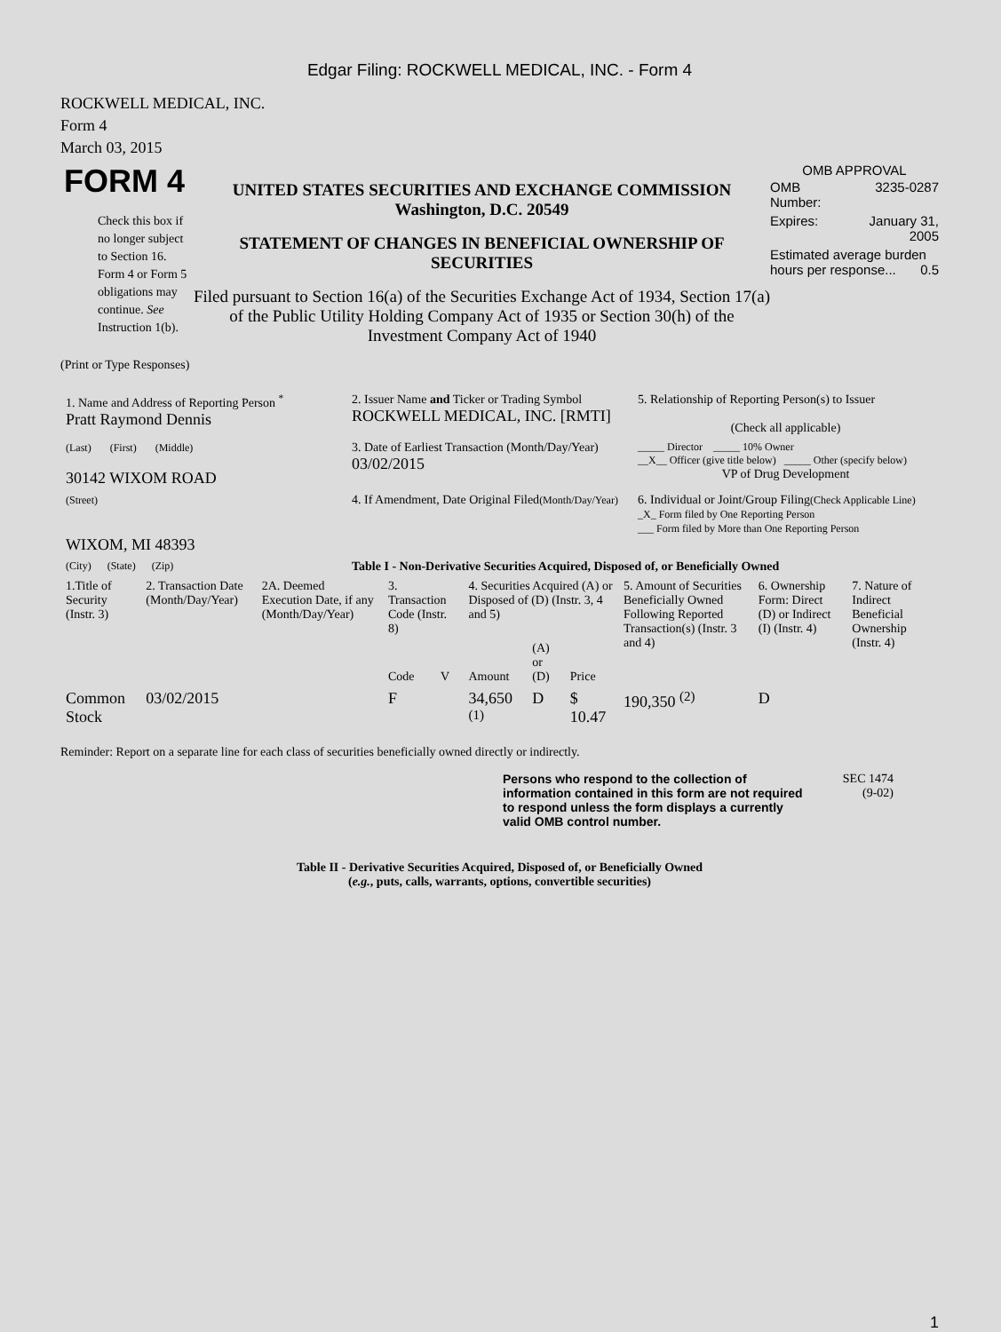Edgar Filing: ROCKWELL MEDICAL, INC. - Form 4
ROCKWELL MEDICAL, INC.
Form 4
March 03, 2015
FORM 4
Check this box if no longer subject to Section 16. Form 4 or Form 5 obligations may continue. See Instruction 1(b).
UNITED STATES SECURITIES AND EXCHANGE COMMISSION
Washington, D.C. 20549
STATEMENT OF CHANGES IN BENEFICIAL OWNERSHIP OF SECURITIES
Filed pursuant to Section 16(a) of the Securities Exchange Act of 1934, Section 17(a) of the Public Utility Holding Company Act of 1935 or Section 30(h) of the Investment Company Act of 1940
OMB APPROVAL
| OMB Number: | 3235-0287 |
| Expires: | January 31, 2005 |
| Estimated average burden hours per response... 0.5 | |
(Print or Type Responses)
| 1. Name and Address of Reporting Person <sup>*</sup> Pratt Raymond Dennis | 2. Issuer Name and Ticker or Trading Symbol ROCKWELL MEDICAL, INC. [RMTI] | 5. Relationship of Reporting Person(s) to Issuer (Check all applicable) |
| (Last) (First) (Middle) 30142 WIXOM ROAD | 3. Date of Earliest Transaction (Month/Day/Year) 03/02/2015 | _____ Director _____ 10% Owner __X__ Officer (give title below) _____ Other (specify below) VP of Drug Development |
| (Street) WIXOM, MI 48393 | 4. If Amendment, Date Original Filed (Month/Day/Year) | 6. Individual or Joint/Group Filing (Check Applicable Line) _X_ Form filed by One Reporting Person ___ Form filed by More than One Reporting Person |
| (City) (State) (Zip) | Table I - Non-Derivative Securities Acquired, Disposed of, or Beneficially Owned | |
| 1.Title of Security (Instr. 3) | 2. Transaction Date (Month/Day/Year) | 2A. Deemed Execution Date, if any (Month/Day/Year) | 3. Transaction Code (Instr. 8) | | 4. Securities Acquired (A) or Disposed of (D) (Instr. 3, 4 and 5) | | | 5. Amount of Securities Beneficially Owned Following Reported Transaction(s) (Instr. 3 and 4) | 6. Ownership Form: Direct (D) or Indirect (I) (Instr. 4) | 7. Nature of Indirect Beneficial Ownership (Instr. 4) |
| | | | Code | V | Amount | (A) or (D) | Price | | | |
| Common Stock | 03/02/2015 | | F | | 34,650 <sup>(1)</sup> | D | $ 10.47 | 190,350 <sup>(2)</sup> | D | |
Reminder: Report on a separate line for each class of securities beneficially owned directly or indirectly.
Persons who respond to the collection of information contained in this form are not required to respond unless the form displays a currently valid OMB control number.
SEC 1474
(9-02)
Table II - Derivative Securities Acquired, Disposed of, or Beneficially Owned
(e.g., puts, calls, warrants, options, convertible securities)
1